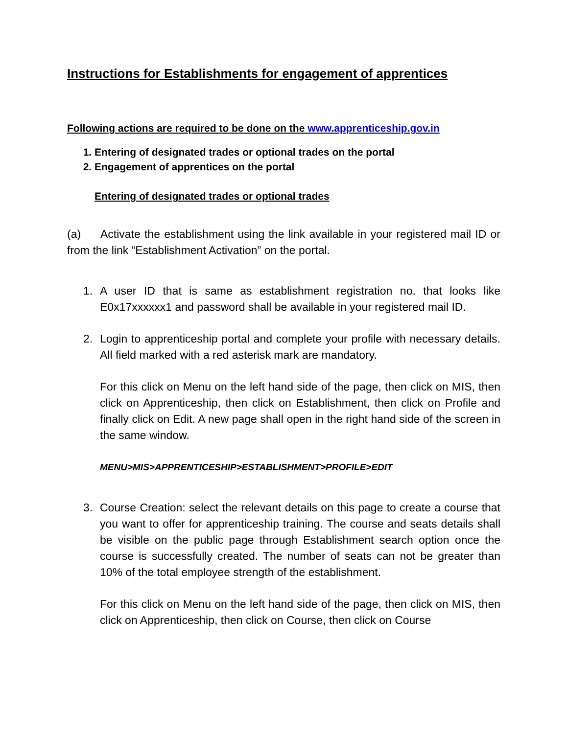Instructions for Establishments for engagement of apprentices
Following actions are required to be done on the www.apprenticeship.gov.in
1. Entering of designated trades or optional trades on the portal
2. Engagement of apprentices on the portal
Entering of designated trades or optional trades
(a) Activate the establishment using the link available in your registered mail ID or from the link “Establishment Activation” on the portal.
1. A user ID that is same as establishment registration no. that looks like E0x17xxxxxx1 and password shall be available in your registered mail ID.
2. Login to apprenticeship portal and complete your profile with necessary details. All field marked with a red asterisk mark are mandatory.
For this click on Menu on the left hand side of the page, then click on MIS, then click on Apprenticeship, then click on Establishment, then click on Profile and finally click on Edit. A new page shall open in the right hand side of the screen in the same window.
MENU>MIS>APPRENTICESHIP>ESTABLISHMENT>PROFILE>EDIT
3. Course Creation: select the relevant details on this page to create a course that you want to offer for apprenticeship training. The course and seats details shall be visible on the public page through Establishment search option once the course is successfully created. The number of seats can not be greater than 10% of the total employee strength of the establishment.
For this click on Menu on the left hand side of the page, then click on MIS, then click on Apprenticeship, then click on Course, then click on Course